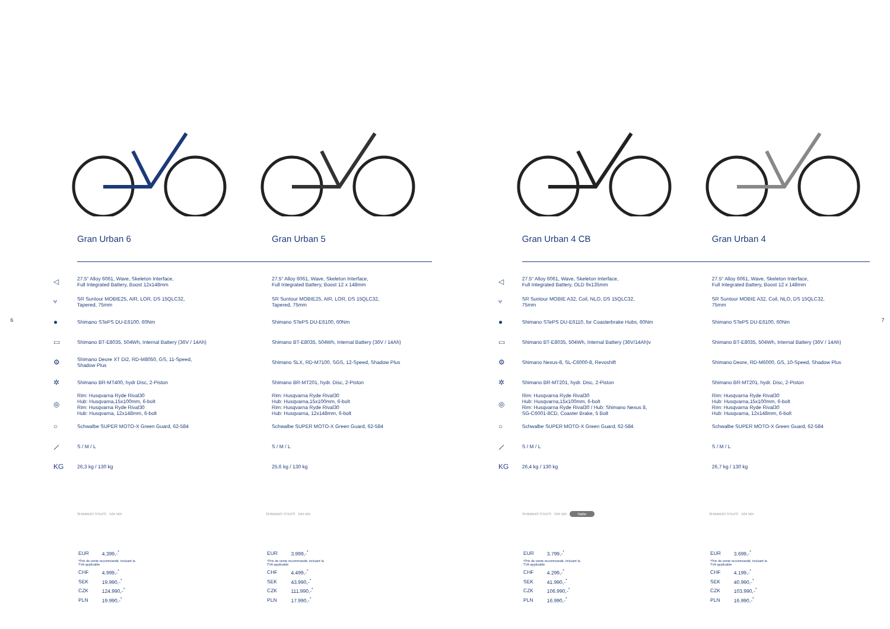6
| | Gran Urban 6 | Gran Urban 5 |
| ◁ | 27.5“ Alloy 6061, Wave, Skeleton Interface, Full Integrated Battery, Boost 12x148mm | 27.5“ Alloy 6061, Wave, Skeleton Interface, Full Integrated Battery, Boost 12 x 148mm |
| ⑂ | SR Suntour MOBIE25, AIR, LOR, DS 15QLC32, Tapered, 75mm | SR Suntour MOBIE25, AIR, LOR, DS 15QLC32, Tapered, 75mm |
| ● | Shimano STePS DU-E6100, 60Nm | Shimano STePS DU-E6100, 60Nm |
| ▭ | Shimano BT-E8035, 504Wh, Internal Battery (36V / 14Ah) | Shimano BT-E8035, 504Wh, Internal Battery (36V / 14Ah) |
| ⚙ | Shimano Deore XT Di2, RD-M8050, GS, 11-Speed, Shadow Plus | Shimano SLX, RD-M7100, SGS, 12-Speed, Shadow Plus |
| ✲ | Shimano BR-MT400, hydr Disc, 2-Piston | Shimano BR-MT201, hydr. Disc, 2-Piston |
| ◎ | Rim: Husqvarna Ryde Rival30 Hub: Husqvarna,15x100mm, 6-bolt Rim: Husqvarna Ryde Rival30 Hub: Husqvarna, 12x148mm, 6-bolt | Rim: Husqvarna Ryde Rival30 Hub: Husqvarna,15x100mm, 6-bolt Rim: Husqvarna Ryde Rival30 Hub: Husqvarna, 12x148mm, 6-bolt |
| ○ | Schwalbe SUPER MOTO-X Green Guard, 62-584 | Schwalbe SUPER MOTO-X Green Guard, 62-584 |
| ⟋ | S / M / L | S / M / L |
| KG | 26,3 kg / 130 kg | 25,6 kg / 130 kg |
SHIMANO STEPS 504 Wh
| EUR | 4.399,-<sup>*</sup> |
| *Prix de vente recommandé, incluant la TVA applicable | |
| CHF | 4.999,-<sup>*</sup> |
| SEK | 19.990,-<sup>*</sup> |
| CZK | 124.990,-<sup>*</sup> |
| PLN | 19.990,-<sup>*</sup> |
SHIMANO STEPS 504 Wh
| EUR | 3.999,-<sup>*</sup> |
| *Prix de vente recommandé, incluant la TVA applicable | |
| CHF | 4.499,-<sup>*</sup> |
| SEK | 43.990,-<sup>*</sup> |
| CZK | 111.990,-<sup>*</sup> |
| PLN | 17.990,-<sup>*</sup> |
| | Gran Urban 4 CB | Gran Urban 4 |
| ◁ | 27.5“ Alloy 6061, Wave, Skeleton Interface, Full Integrated Battery, OLD 9x135mm | 27.5“ Alloy 6061, Wave, Skeleton Interface, Full Integrated Battery, Boost 12 x 148mm |
| ⑂ | SR Suntour MOBIE A32, Coil, NLO, DS 15QLC32, 75mm | SR Suntour MOBIE A32, Coil, NLO, DS 15QLC32, 75mm |
| ● | Shimano STePS DU-E6110, for Coasterbrake Hubs, 60Nm | Shimano STePS DU-E6100, 60Nm |
| ▭ | Shimano BT-E8035, 504Wh, Internal Battery (36V/14Ah)v | Shimano BT-E8035, 504Wh, Internal Battery (36V / 14Ah) |
| ⚙ | Shimano Nexus-8, SL-C6000-8, Revoshift | Shimano Deore, RD-M6000, GS, 10-Speed, Shadow Plus |
| ✲ | Shimano BR-MT201, hydr. Disc, 2-Piston | Shimano BR-MT201, hydr. Disc, 2-Piston |
| ◎ | Rim: Husqvarna Ryde Rival30 Hub: Husqvarna,15x100mm, 6-bolt Rim: Husqvarna Ryde Rival30 / Hub: Shimano Nexus 8, SG-C6001-8CD, Coaster Brake, 5 Bolt | Rim: Husqvarna Ryde Rival30 Hub: Husqvarna,15x100mm, 6-bolt Rim: Husqvarna Ryde Rival30 Hub: Husqvarna, 12x148mm, 6-bolt |
| ○ | Schwalbe SUPER MOTO-X Green Guard, 62-584 | Schwalbe SUPER MOTO-X Green Guard, 62-584 |
| ⟋ | S / M / L | S / M / L |
| KG | 26,4 kg / 130 kg | 26,7 kg / 130 kg |
SHIMANO STEPS 504 Wh Nabe
| EUR | 3.799,-<sup>*</sup> |
| *Prix de vente recommandé, incluant la TVA applicable | |
| CHF | 4.299,-<sup>*</sup> |
| SEK | 41.990,-<sup>*</sup> |
| CZK | 106.990,-<sup>*</sup> |
| PLN | 16.990,-<sup>*</sup> |
SHIMANO STEPS 504 Wh
| EUR | 3.699,-<sup>*</sup> |
| *Prix de vente recommandé, incluant la TVA applicable | |
| CHF | 4.199,-<sup>*</sup> |
| SEK | 40.990,-<sup>*</sup> |
| CZK | 103.990,-<sup>*</sup> |
| PLN | 16.990,-<sup>*</sup> |
7